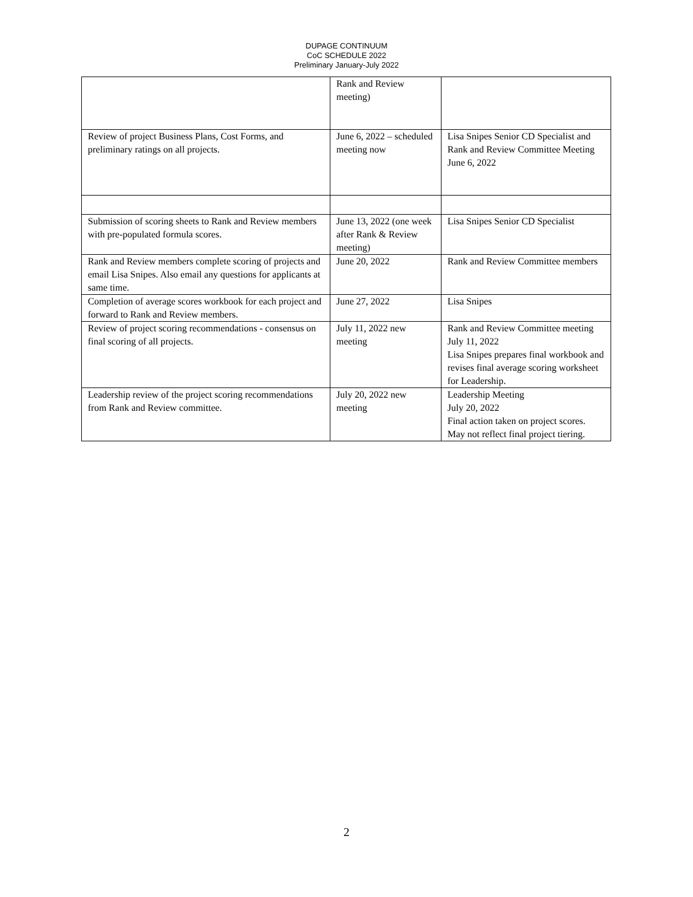DUPAGE CONTINUUM
CoC SCHEDULE 2022
Preliminary January-July 2022
| | Rank and Review meeting) | |
| Review of project Business Plans, Cost Forms, and preliminary ratings on all projects. | June 6, 2022 – scheduled meeting now | Lisa Snipes Senior CD Specialist and Rank and Review Committee Meeting June 6, 2022 |
| Submission of scoring sheets to Rank and Review members with pre-populated formula scores. | June 13, 2022 (one week after Rank & Review meeting) | Lisa Snipes Senior CD Specialist |
| Rank and Review members complete scoring of projects and email Lisa Snipes. Also email any questions for applicants at same time. | June 20, 2022 | Rank and Review Committee members |
| Completion of average scores workbook for each project and forward to Rank and Review members. | June 27, 2022 | Lisa Snipes |
| Review of project scoring recommendations - consensus on final scoring of all projects. | July 11, 2022 new meeting | Rank and Review Committee meeting July 11, 2022 Lisa Snipes prepares final workbook and revises final average scoring worksheet for Leadership. |
| Leadership review of the project scoring recommendations from Rank and Review committee. | July 20, 2022 new meeting | Leadership Meeting July 20, 2022 Final action taken on project scores. May not reflect final project tiering. |
2